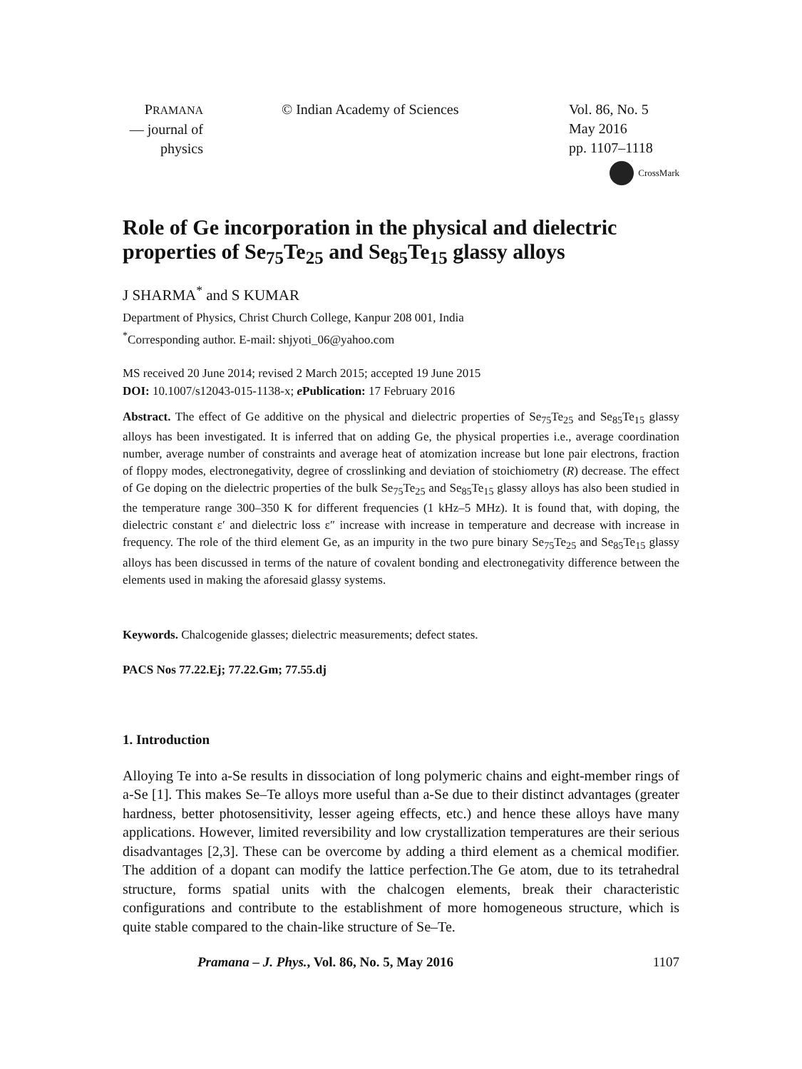PRAMANA
— journal of
physics
© Indian Academy of Sciences Vol. 86, No. 5
May 2016
pp. 1107–1118
CrossMark
Role of Ge incorporation in the physical and dielectric properties of Se<sub>75</sub>Te<sub>25</sub> and Se<sub>85</sub>Te<sub>15</sub> glassy alloys
J SHARMA<sup>*</sup> and S KUMAR
Department of Physics, Christ Church College, Kanpur 208 001, India
<sup>*</sup> Corresponding author. E-mail: shjyoti_06@yahoo.com
MS received 20 June 2014; revised 2 March 2015; accepted 19 June 2015
DOI: 10.1007/s12043-015-1138-x; e Publication: 17 February 2016
Abstract. The effect of Ge additive on the physical and dielectric properties of Se<sub>75</sub>Te<sub>25</sub> and Se<sub>85</sub>Te<sub>15</sub> glassy alloys has been investigated. It is inferred that on adding Ge, the physical properties i.e., average coordination number, average number of constraints and average heat of atomization increase but lone pair electrons, fraction of floppy modes, electronegativity, degree of crosslinking and deviation of stoichiometry (R) decrease. The effect of Ge doping on the dielectric properties of the bulk Se<sub>75</sub>Te<sub>25</sub> and Se<sub>85</sub>Te<sub>15</sub> glassy alloys has also been studied in the temperature range 300–350 K for different frequencies (1 kHz–5 MHz). It is found that, with doping, the dielectric constant ε′ and dielectric loss ε″ increase with increase in temperature and decrease with increase in frequency. The role of the third element Ge, as an impurity in the two pure binary Se<sub>75</sub>Te<sub>25</sub> and Se<sub>85</sub>Te<sub>15</sub> glassy alloys has been discussed in terms of the nature of covalent bonding and electronegativity difference between the elements used in making the aforesaid glassy systems.
Keywords. Chalcogenide glasses; dielectric measurements; defect states.
PACS Nos 77.22.Ej; 77.22.Gm; 77.55.dj
1. Introduction
Alloying Te into a-Se results in dissociation of long polymeric chains and eight-member rings of a-Se [1]. This makes Se–Te alloys more useful than a-Se due to their distinct advantages (greater hardness, better photosensitivity, lesser ageing effects, etc.) and hence these alloys have many applications. However, limited reversibility and low crystallization temperatures are their serious disadvantages [2,3]. These can be overcome by adding a third element as a chemical modifier. The addition of a dopant can modify the lattice perfection.The Ge atom, due to its tetrahedral structure, forms spatial units with the chalcogen elements, break their characteristic configurations and contribute to the establishment of more homogeneous structure, which is quite stable compared to the chain-like structure of Se–Te.
Pramana – J. Phys., Vol. 86, No. 5, May 2016 1107